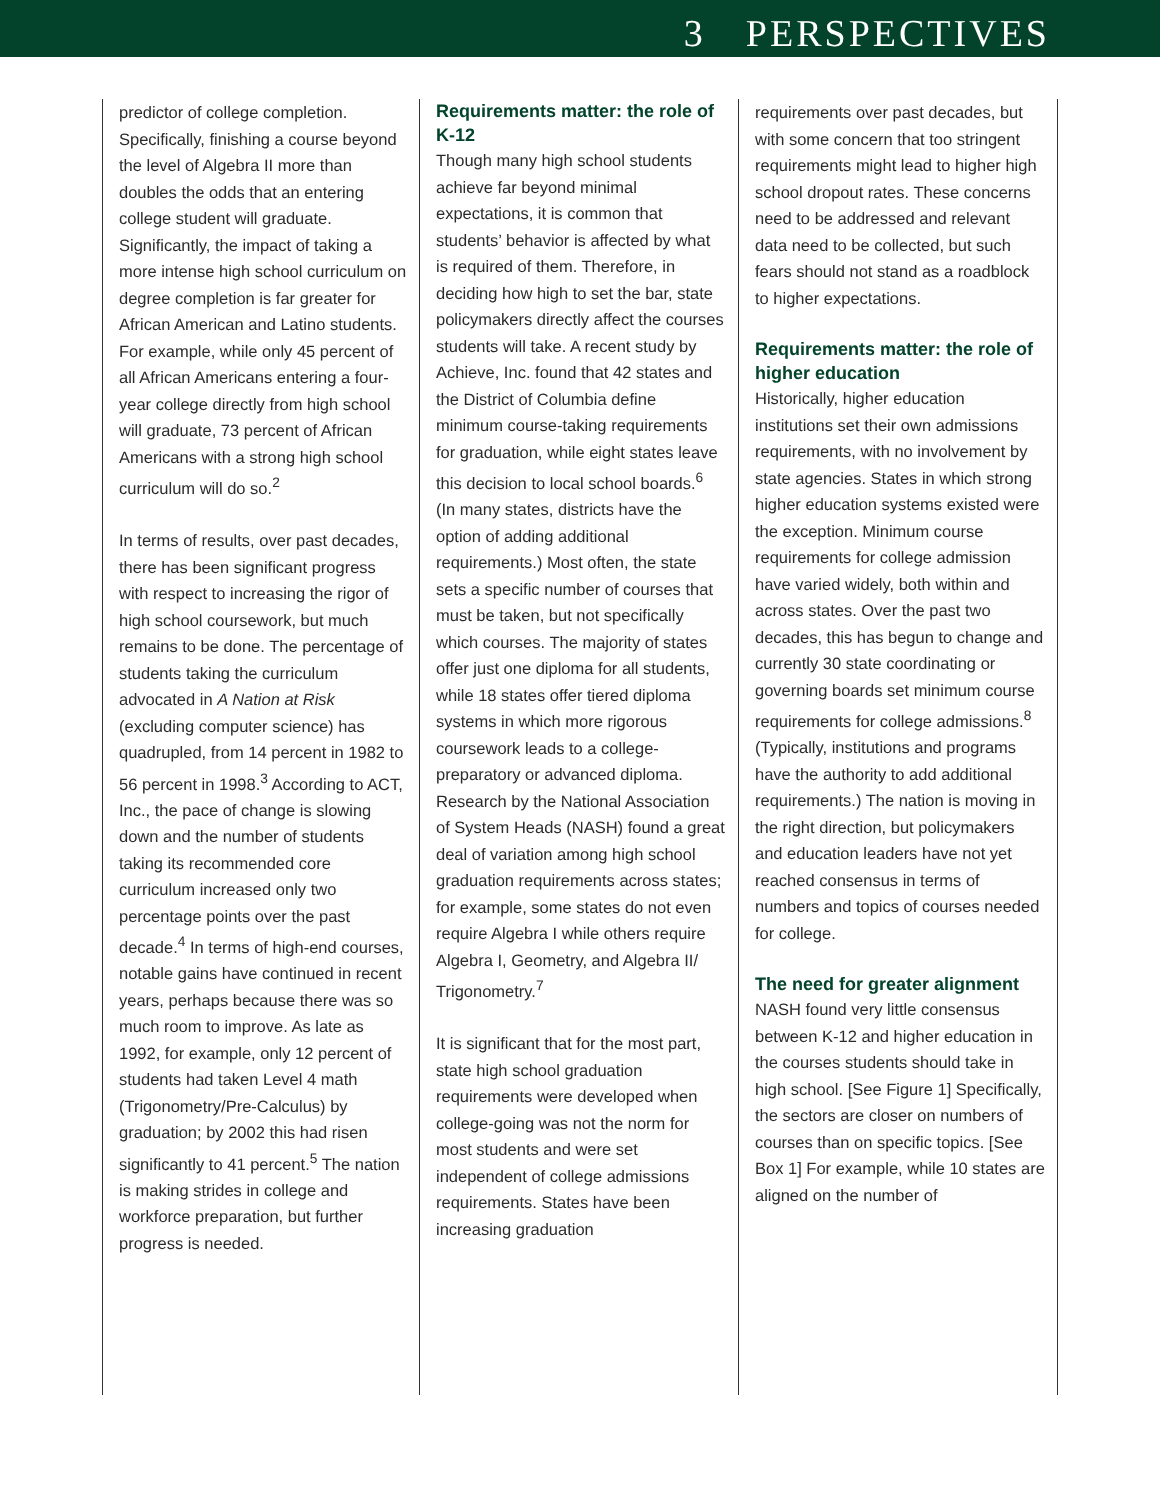3 PERSPECTIVES
predictor of college completion. Specifically, finishing a course beyond the level of Algebra II more than doubles the odds that an entering college student will graduate. Significantly, the impact of taking a more intense high school curriculum on degree completion is far greater for African American and Latino students. For example, while only 45 percent of all African Americans entering a four-year college directly from high school will graduate, 73 percent of African Americans with a strong high school curriculum will do so.<sup>2</sup>
In terms of results, over past decades, there has been significant progress with respect to increasing the rigor of high school coursework, but much remains to be done. The percentage of students taking the curriculum advocated in A Nation at Risk (excluding computer science) has quadrupled, from 14 percent in 1982 to 56 percent in 1998.<sup>3</sup> According to ACT, Inc., the pace of change is slowing down and the number of students taking its recommended core curriculum increased only two percentage points over the past decade.<sup>4</sup> In terms of high-end courses, notable gains have continued in recent years, perhaps because there was so much room to improve. As late as 1992, for example, only 12 percent of students had taken Level 4 math (Trigonometry/Pre-Calculus) by graduation; by 2002 this had risen significantly to 41 percent.<sup>5</sup> The nation is making strides in college and workforce preparation, but further progress is needed.
Requirements matter: the role of K-12
Though many high school students achieve far beyond minimal expectations, it is common that students’ behavior is affected by what is required of them. Therefore, in deciding how high to set the bar, state policymakers directly affect the courses students will take. A recent study by Achieve, Inc. found that 42 states and the District of Columbia define minimum course-taking requirements for graduation, while eight states leave this decision to local school boards.<sup>6</sup> (In many states, districts have the option of adding additional requirements.) Most often, the state sets a specific number of courses that must be taken, but not specifically which courses. The majority of states offer just one diploma for all students, while 18 states offer tiered diploma systems in which more rigorous coursework leads to a college-preparatory or advanced diploma. Research by the National Association of System Heads (NASH) found a great deal of variation among high school graduation requirements across states; for example, some states do not even require Algebra I while others require Algebra I, Geometry, and Algebra II/ Trigonometry.<sup>7</sup>
It is significant that for the most part, state high school graduation requirements were developed when college-going was not the norm for most students and were set independent of college admissions requirements. States have been increasing graduation
requirements over past decades, but with some concern that too stringent requirements might lead to higher high school dropout rates. These concerns need to be addressed and relevant data need to be collected, but such fears should not stand as a roadblock to higher expectations.
Requirements matter: the role of higher education
Historically, higher education institutions set their own admissions requirements, with no involvement by state agencies. States in which strong higher education systems existed were the exception. Minimum course requirements for college admission have varied widely, both within and across states. Over the past two decades, this has begun to change and currently 30 state coordinating or governing boards set minimum course requirements for college admissions.<sup>8</sup> (Typically, institutions and programs have the authority to add additional requirements.) The nation is moving in the right direction, but policymakers and education leaders have not yet reached consensus in terms of numbers and topics of courses needed for college.
The need for greater alignment
NASH found very little consensus between K-12 and higher education in the courses students should take in high school. [See Figure 1] Specifically, the sectors are closer on numbers of courses than on specific topics. [See Box 1] For example, while 10 states are aligned on the number of